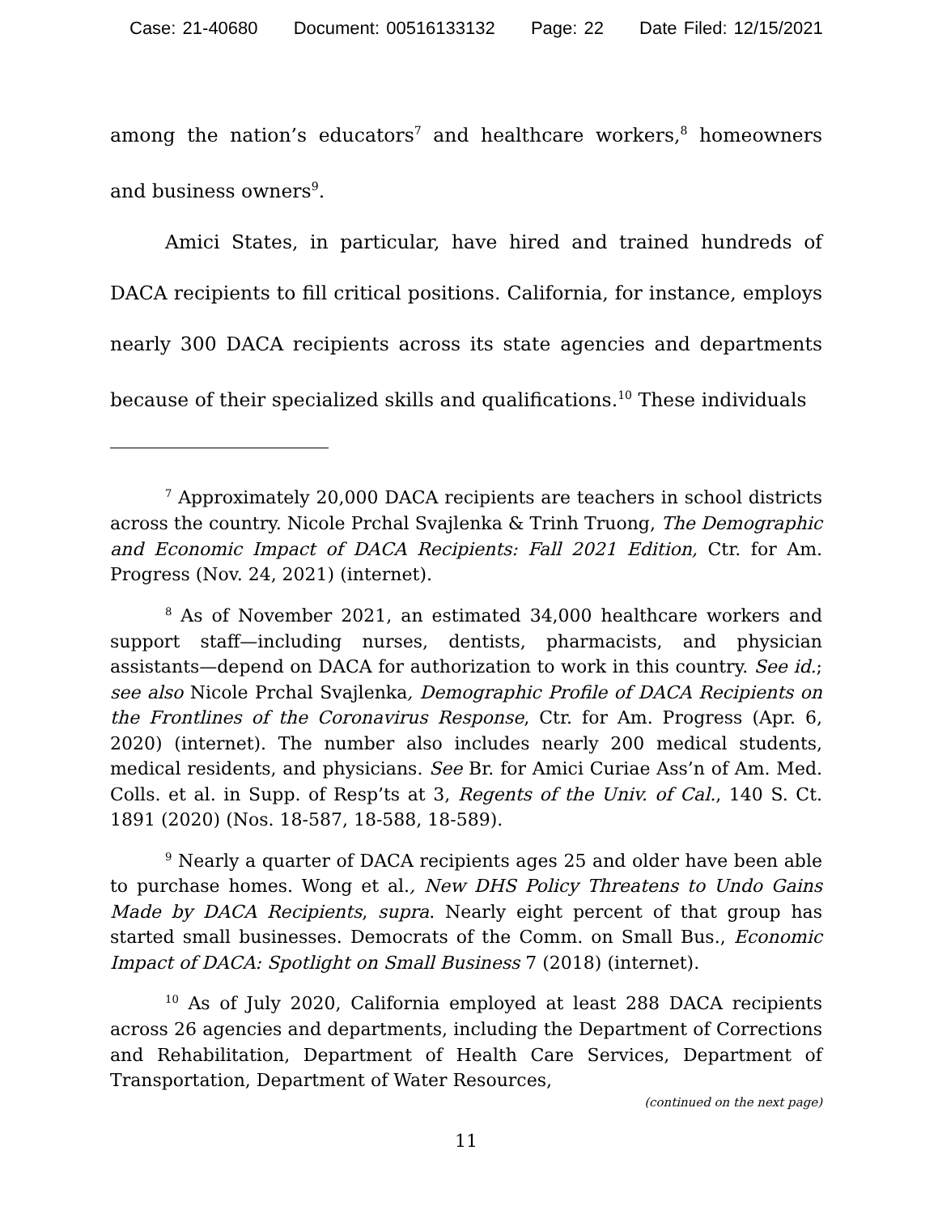Case: 21-40680 Document: 00516133132 Page: 22 Date Filed: 12/15/2021
among the nation’s educators<sup>7</sup> and healthcare workers,<sup>8</sup> homeowners and business owners<sup>9</sup>.
Amici States, in particular, have hired and trained hundreds of DACA recipients to fill critical positions. California, for instance, employs nearly 300 DACA recipients across its state agencies and departments because of their specialized skills and qualifications.<sup>10</sup> These individuals
<sup>7</sup> Approximately 20,000 DACA recipients are teachers in school districts across the country. Nicole Prchal Svajlenka & Trinh Truong, The Demographic and Economic Impact of DACA Recipients: Fall 2021 Edition, Ctr. for Am. Progress (Nov. 24, 2021) (internet).
<sup>8</sup> As of November 2021, an estimated 34,000 healthcare workers and support staff—including nurses, dentists, pharmacists, and physician assistants—depend on DACA for authorization to work in this country. See id.; see also Nicole Prchal Svajlenka, Demographic Profile of DACA Recipients on the Frontlines of the Coronavirus Response, Ctr. for Am. Progress (Apr. 6, 2020) (internet). The number also includes nearly 200 medical students, medical residents, and physicians. See Br. for Amici Curiae Ass’n of Am. Med. Colls. et al. in Supp. of Resp’ts at 3, Regents of the Univ. of Cal., 140 S. Ct. 1891 (2020) (Nos. 18-587, 18-588, 18-589).
<sup>9</sup> Nearly a quarter of DACA recipients ages 25 and older have been able to purchase homes. Wong et al., New DHS Policy Threatens to Undo Gains Made by DACA Recipients, supra. Nearly eight percent of that group has started small businesses. Democrats of the Comm. on Small Bus., Economic Impact of DACA: Spotlight on Small Business 7 (2018) (internet).
<sup>10</sup> As of July 2020, California employed at least 288 DACA recipients across 26 agencies and departments, including the Department of Corrections and Rehabilitation, Department of Health Care Services, Department of Transportation, Department of Water Resources,
(continued on the next page)
11